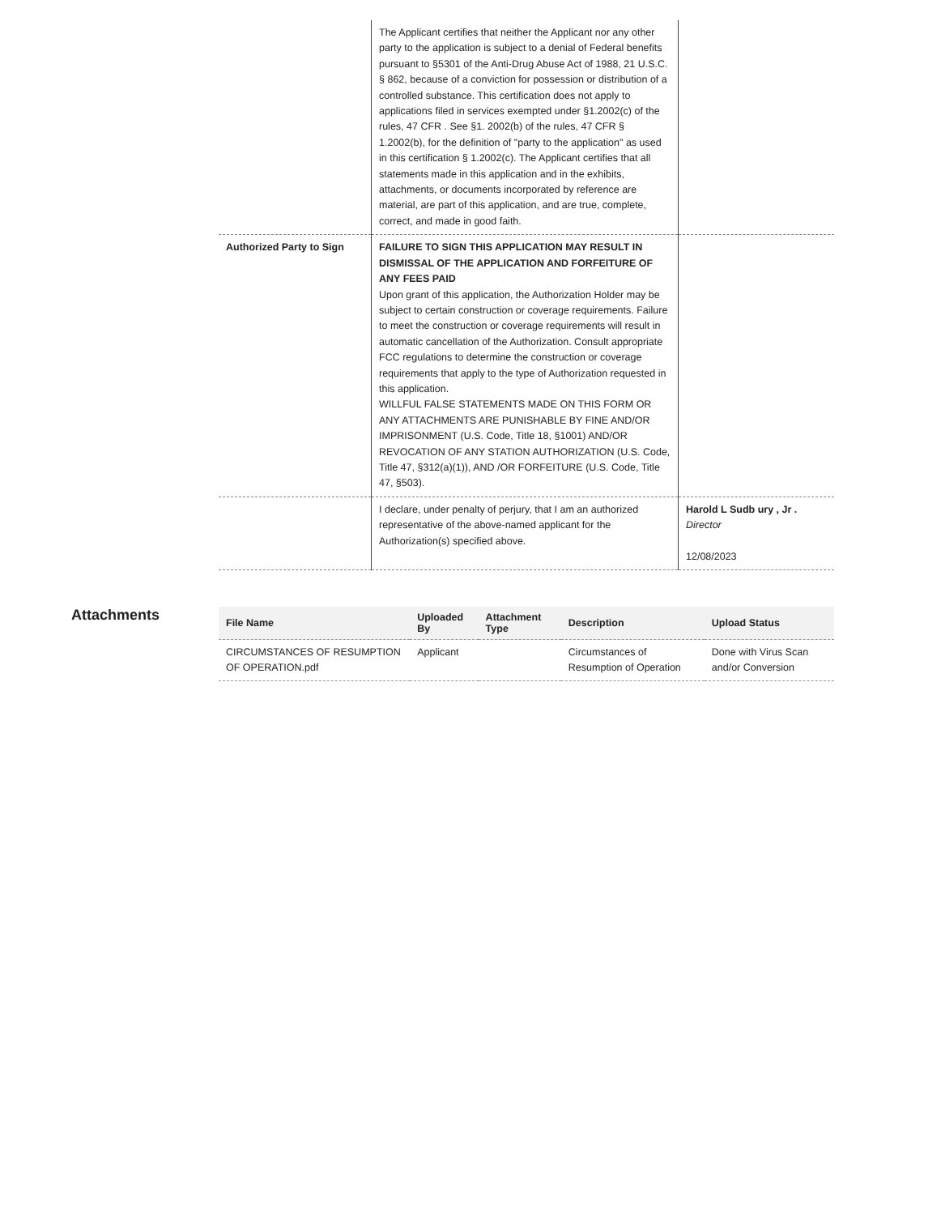| | The Applicant certifies that neither the Applicant nor any other party to the application is subject to a denial of Federal benefits pursuant to §5301 of the Anti-Drug Abuse Act of 1988, 21 U.S.C. § 862, because of a conviction for possession or distribution of a controlled substance. This certification does not apply to applications filed in services exempted under §1.2002(c) of the rules, 47 CFR . See §1. 2002(b) of the rules, 47 CFR § 1.2002(b), for the definition of "party to the application" as used in this certification § 1.2002(c). The Applicant certifies that all statements made in this application and in the exhibits, attachments, or documents incorporated by reference are material, are part of this application, and are true, complete, correct, and made in good faith. | |
| Authorized Party to Sign | FAILURE TO SIGN THIS APPLICATION MAY RESULT IN DISMISSAL OF THE APPLICATION AND FORFEITURE OF ANY FEES PAID Upon grant of this application, the Authorization Holder may be subject to certain construction or coverage requirements. Failure to meet the construction or coverage requirements will result in automatic cancellation of the Authorization. Consult appropriate FCC regulations to determine the construction or coverage requirements that apply to the type of Authorization requested in this application. WILLFUL FALSE STATEMENTS MADE ON THIS FORM OR ANY ATTACHMENTS ARE PUNISHABLE BY FINE AND/OR IMPRISONMENT (U.S. Code, Title 18, §1001) AND/OR REVOCATION OF ANY STATION AUTHORIZATION (U.S. Code, Title 47, §312(a)(1)), AND /OR FORFEITURE (U.S. Code, Title 47, §503). | |
| | I declare, under penalty of perjury, that I am an authorized representative of the above-named applicant for the Authorization(s) specified above. | Harold L Sudb ury , Jr . Director 12/08/2023 |
Attachments
| File Name | Uploaded By | Attachment Type | Description | Upload Status |
| --- | --- | --- | --- | --- |
| CIRCUMSTANCES OF RESUMPTION OF OPERATION.pdf | Applicant | | Circumstances of Resumption of Operation | Done with Virus Scan and/or Conversion |